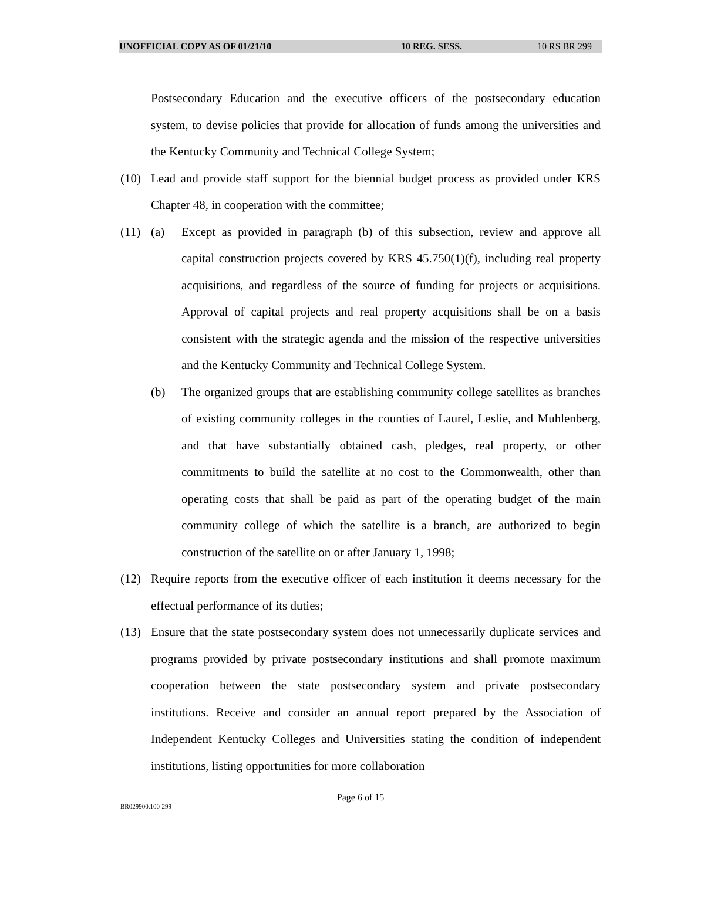UNOFFICIAL COPY AS OF 01/21/10 10 REG. SESS. 10 RS BR 299
Postsecondary Education and the executive officers of the postsecondary education system, to devise policies that provide for allocation of funds among the universities and the Kentucky Community and Technical College System;
(10) Lead and provide staff support for the biennial budget process as provided under KRS Chapter 48, in cooperation with the committee;
(11) (a) Except as provided in paragraph (b) of this subsection, review and approve all capital construction projects covered by KRS 45.750(1)(f), including real property acquisitions, and regardless of the source of funding for projects or acquisitions. Approval of capital projects and real property acquisitions shall be on a basis consistent with the strategic agenda and the mission of the respective universities and the Kentucky Community and Technical College System.
(b) The organized groups that are establishing community college satellites as branches of existing community colleges in the counties of Laurel, Leslie, and Muhlenberg, and that have substantially obtained cash, pledges, real property, or other commitments to build the satellite at no cost to the Commonwealth, other than operating costs that shall be paid as part of the operating budget of the main community college of which the satellite is a branch, are authorized to begin construction of the satellite on or after January 1, 1998;
(12) Require reports from the executive officer of each institution it deems necessary for the effectual performance of its duties;
(13) Ensure that the state postsecondary system does not unnecessarily duplicate services and programs provided by private postsecondary institutions and shall promote maximum cooperation between the state postsecondary system and private postsecondary institutions. Receive and consider an annual report prepared by the Association of Independent Kentucky Colleges and Universities stating the condition of independent institutions, listing opportunities for more collaboration
Page 6 of 15
BR029900.100-299